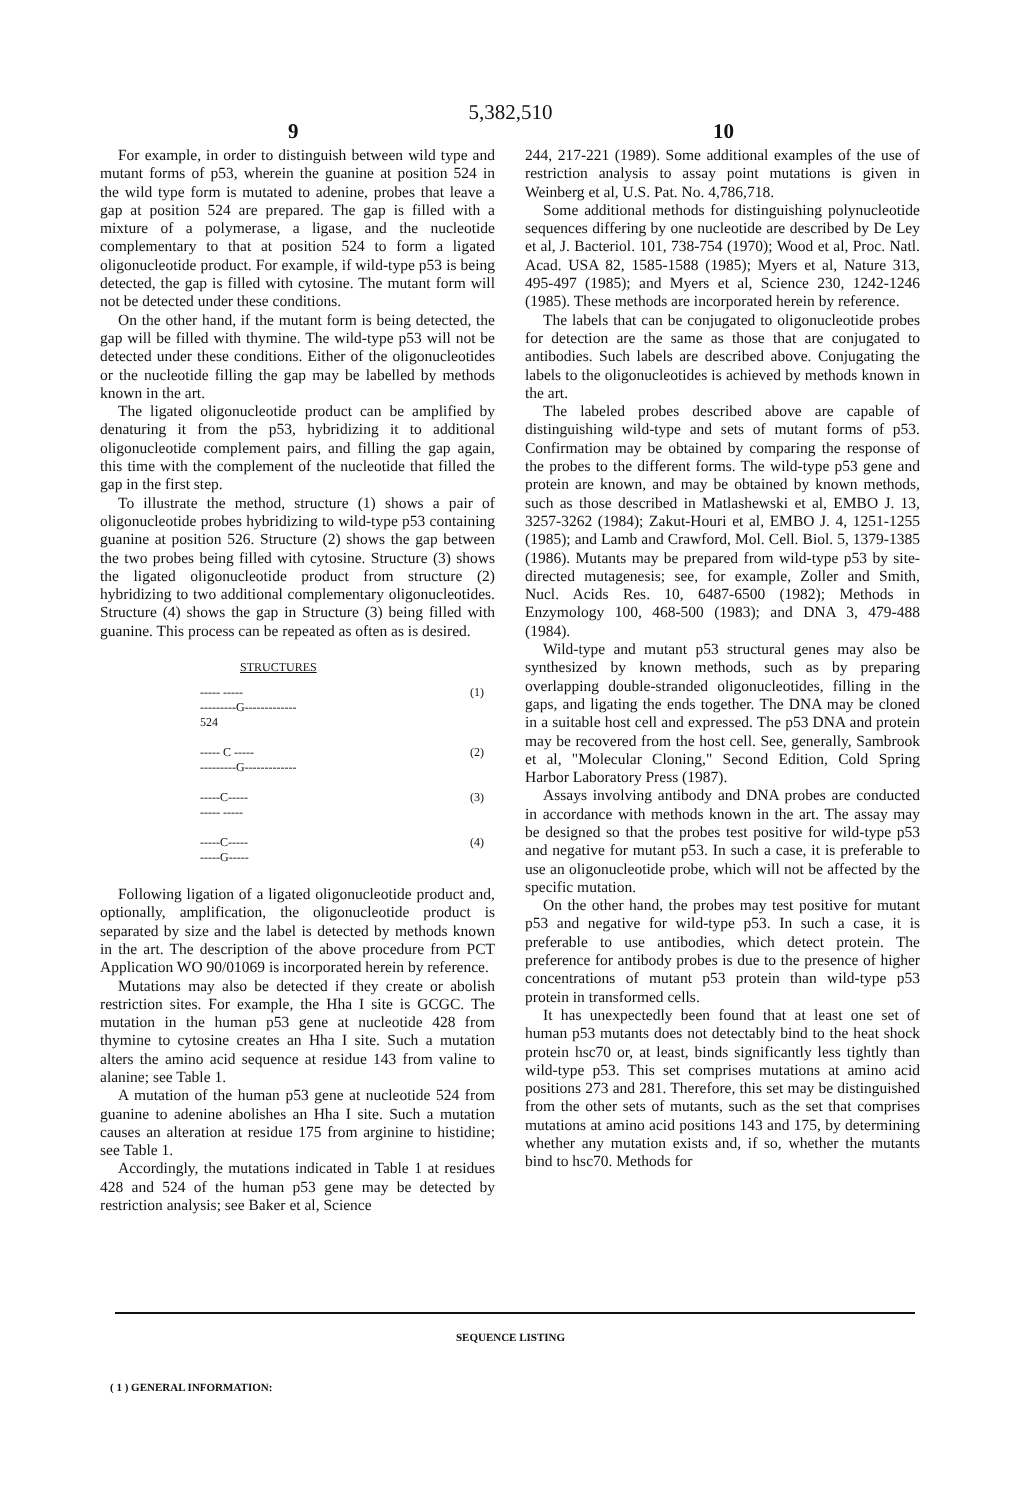5,382,510
9 10
For example, in order to distinguish between wild type and mutant forms of p53, wherein the guanine at position 524 in the wild type form is mutated to adenine, probes that leave a gap at position 524 are prepared. The gap is filled with a mixture of a polymerase, a ligase, and the nucleotide complementary to that at position 524 to form a ligated oligonucleotide product. For example, if wild-type p53 is being detected, the gap is filled with cytosine. The mutant form will not be detected under these conditions.
On the other hand, if the mutant form is being detected, the gap will be filled with thymine. The wild-type p53 will not be detected under these conditions. Either of the oligonucleotides or the nucleotide filling the gap may be labelled by methods known in the art.
The ligated oligonucleotide product can be amplified by denaturing it from the p53, hybridizing it to additional oligonucleotide complement pairs, and filling the gap again, this time with the complement of the nucleotide that filled the gap in the first step.
To illustrate the method, structure (1) shows a pair of oligonucleotide probes hybridizing to wild-type p53 containing guanine at position 526. Structure (2) shows the gap between the two probes being filled with cytosine. Structure (3) shows the ligated oligonucleotide product from structure (2) hybridizing to two additional complementary oligonucleotides. Structure (4) shows the gap in Structure (3) being filled with guanine. This process can be repeated as often as is desired.
STRUCTURES
----- -----
---------G-------------
524
(1)
----- C -----
---------G-------------
(2)
-----C-----
----- -----
(3)
-----C-----
-----G-----
(4)
Following ligation of a ligated oligonucleotide product and, optionally, amplification, the oligonucleotide product is separated by size and the label is detected by methods known in the art. The description of the above procedure from PCT Application WO 90/01069 is incorporated herein by reference.
Mutations may also be detected if they create or abolish restriction sites. For example, the Hha I site is GCGC. The mutation in the human p53 gene at nucleotide 428 from thymine to cytosine creates an Hha I site. Such a mutation alters the amino acid sequence at residue 143 from valine to alanine; see Table 1.
A mutation of the human p53 gene at nucleotide 524 from guanine to adenine abolishes an Hha I site. Such a mutation causes an alteration at residue 175 from arginine to histidine; see Table 1.
Accordingly, the mutations indicated in Table 1 at residues 428 and 524 of the human p53 gene may be detected by restriction analysis; see Baker et al, Science
244, 217-221 (1989). Some additional examples of the use of restriction analysis to assay point mutations is given in Weinberg et al, U.S. Pat. No. 4,786,718.
Some additional methods for distinguishing polynucleotide sequences differing by one nucleotide are described by De Ley et al, J. Bacteriol. 101, 738-754 (1970); Wood et al, Proc. Natl. Acad. USA 82, 1585-1588 (1985); Myers et al, Nature 313, 495-497 (1985); and Myers et al, Science 230, 1242-1246 (1985). These methods are incorporated herein by reference.
The labels that can be conjugated to oligonucleotide probes for detection are the same as those that are conjugated to antibodies. Such labels are described above. Conjugating the labels to the oligonucleotides is achieved by methods known in the art.
The labeled probes described above are capable of distinguishing wild-type and sets of mutant forms of p53. Confirmation may be obtained by comparing the response of the probes to the different forms. The wild-type p53 gene and protein are known, and may be obtained by known methods, such as those described in Matlashewski et al, EMBO J. 13, 3257-3262 (1984); Zakut-Houri et al, EMBO J. 4, 1251-1255 (1985); and Lamb and Crawford, Mol. Cell. Biol. 5, 1379-1385 (1986). Mutants may be prepared from wild-type p53 by site-directed mutagenesis; see, for example, Zoller and Smith, Nucl. Acids Res. 10, 6487-6500 (1982); Methods in Enzymology 100, 468-500 (1983); and DNA 3, 479-488 (1984).
Wild-type and mutant p53 structural genes may also be synthesized by known methods, such as by preparing overlapping double-stranded oligonucleotides, filling in the gaps, and ligating the ends together. The DNA may be cloned in a suitable host cell and expressed. The p53 DNA and protein may be recovered from the host cell. See, generally, Sambrook et al, "Molecular Cloning," Second Edition, Cold Spring Harbor Laboratory Press (1987).
Assays involving antibody and DNA probes are conducted in accordance with methods known in the art. The assay may be designed so that the probes test positive for wild-type p53 and negative for mutant p53. In such a case, it is preferable to use an oligonucleotide probe, which will not be affected by the specific mutation.
On the other hand, the probes may test positive for mutant p53 and negative for wild-type p53. In such a case, it is preferable to use antibodies, which detect protein. The preference for antibody probes is due to the presence of higher concentrations of mutant p53 protein than wild-type p53 protein in transformed cells.
It has unexpectedly been found that at least one set of human p53 mutants does not detectably bind to the heat shock protein hsc70 or, at least, binds significantly less tightly than wild-type p53. This set comprises mutations at amino acid positions 273 and 281. Therefore, this set may be distinguished from the other sets of mutants, such as the set that comprises mutations at amino acid positions 143 and 175, by determining whether any mutation exists and, if so, whether the mutants bind to hsc70. Methods for
SEQUENCE LISTING
( 1 ) GENERAL INFORMATION: